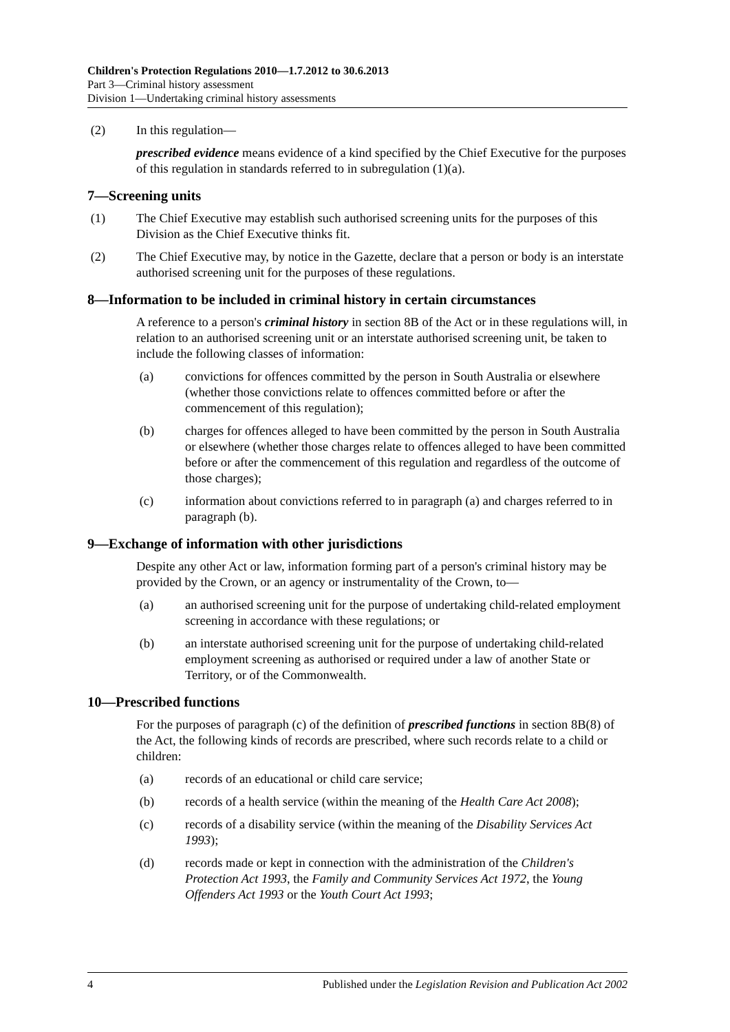Children's Protection Regulations 2010—1.7.2012 to 30.6.2013
Part 3—Criminal history assessment
Division 1—Undertaking criminal history assessments
(2) In this regulation—
prescribed evidence means evidence of a kind specified by the Chief Executive for the purposes of this regulation in standards referred to in subregulation (1)(a).
7—Screening units
(1) The Chief Executive may establish such authorised screening units for the purposes of this Division as the Chief Executive thinks fit.
(2) The Chief Executive may, by notice in the Gazette, declare that a person or body is an interstate authorised screening unit for the purposes of these regulations.
8—Information to be included in criminal history in certain circumstances
A reference to a person's criminal history in section 8B of the Act or in these regulations will, in relation to an authorised screening unit or an interstate authorised screening unit, be taken to include the following classes of information:
(a) convictions for offences committed by the person in South Australia or elsewhere (whether those convictions relate to offences committed before or after the commencement of this regulation);
(b) charges for offences alleged to have been committed by the person in South Australia or elsewhere (whether those charges relate to offences alleged to have been committed before or after the commencement of this regulation and regardless of the outcome of those charges);
(c) information about convictions referred to in paragraph (a) and charges referred to in paragraph (b).
9—Exchange of information with other jurisdictions
Despite any other Act or law, information forming part of a person's criminal history may be provided by the Crown, or an agency or instrumentality of the Crown, to—
(a) an authorised screening unit for the purpose of undertaking child-related employment screening in accordance with these regulations; or
(b) an interstate authorised screening unit for the purpose of undertaking child-related employment screening as authorised or required under a law of another State or Territory, or of the Commonwealth.
10—Prescribed functions
For the purposes of paragraph (c) of the definition of prescribed functions in section 8B(8) of the Act, the following kinds of records are prescribed, where such records relate to a child or children:
(a) records of an educational or child care service;
(b) records of a health service (within the meaning of the Health Care Act 2008);
(c) records of a disability service (within the meaning of the Disability Services Act 1993);
(d) records made or kept in connection with the administration of the Children's Protection Act 1993, the Family and Community Services Act 1972, the Young Offenders Act 1993 or the Youth Court Act 1993;
4 Published under the Legislation Revision and Publication Act 2002